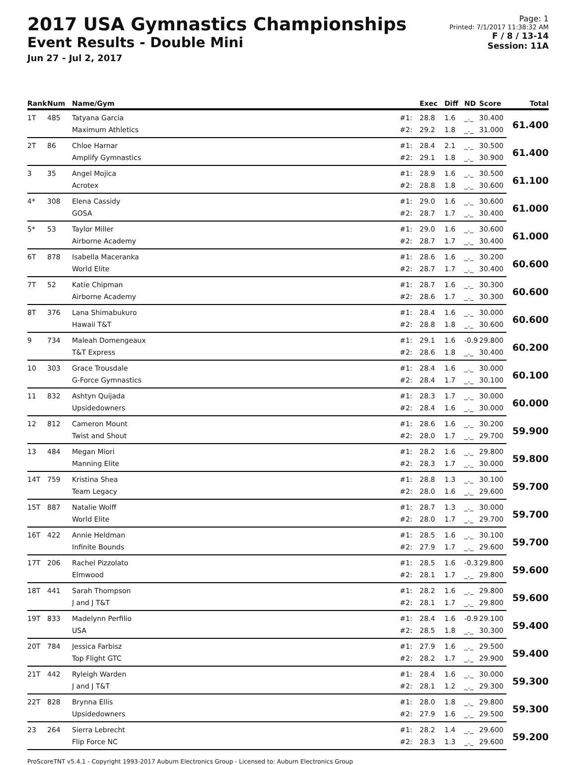2017 USA Gymnastics Championships
Event Results - Double Mini
Jun 27 - Jul 2, 2017
Page: 1
Printed: 7/1/2017 11:38:32 AM
F / 8 / 13-14
Session: 11A
| Rank | Num | Name/Gym | | Exec | Diff | ND | Score | Total |
| --- | --- | --- | --- | --- | --- | --- | --- | --- |
| 1T | 485 | Tatyana Garcia | #1: | 28.8 | 1.6 | _._ | 30.400 | 61.400 |
| | | Maximum Athletics | #2: | 29.2 | 1.8 | _._ | 31.000 | |
| 2T | 86 | Chloe Harnar | #1: | 28.4 | 2.1 | _._ | 30.500 | 61.400 |
| | | Amplify Gymnastics | #2: | 29.1 | 1.8 | _._ | 30.900 | |
| 3 | 35 | Angel Mojica | #1: | 28.9 | 1.6 | _._ | 30.500 | 61.100 |
| | | Acrotex | #2: | 28.8 | 1.8 | _._ | 30.600 | |
| 4* | 308 | Elena Cassidy | #1: | 29.0 | 1.6 | _._ | 30.600 | 61.000 |
| | | GOSA | #2: | 28.7 | 1.7 | _._ | 30.400 | |
| 5* | 53 | Taylor Miller | #1: | 29.0 | 1.6 | _._ | 30.600 | 61.000 |
| | | Airborne Academy | #2: | 28.7 | 1.7 | _._ | 30.400 | |
| 6T | 878 | Isabella Maceranka | #1: | 28.6 | 1.6 | _._ | 30.200 | 60.600 |
| | | World Elite | #2: | 28.7 | 1.7 | _._ | 30.400 | |
| 7T | 52 | Katie Chipman | #1: | 28.7 | 1.6 | _._ | 30.300 | 60.600 |
| | | Airborne Academy | #2: | 28.6 | 1.7 | _._ | 30.300 | |
| 8T | 376 | Lana Shimabukuro | #1: | 28.4 | 1.6 | _._ | 30.000 | 60.600 |
| | | Hawaii T&T | #2: | 28.8 | 1.8 | _._ | 30.600 | |
| 9 | 734 | Maleah Domengeaux | #1: | 29.1 | 1.6 | -0.9 | 29.800 | 60.200 |
| | | T&T Express | #2: | 28.6 | 1.8 | _._ | 30.400 | |
| 10 | 303 | Grace Trousdale | #1: | 28.4 | 1.6 | _._ | 30.000 | 60.100 |
| | | G-Force Gymnastics | #2: | 28.4 | 1.7 | _._ | 30.100 | |
| 11 | 832 | Ashtyn Quijada | #1: | 28.3 | 1.7 | _._ | 30.000 | 60.000 |
| | | Upsidedowners | #2: | 28.4 | 1.6 | _._ | 30.000 | |
| 12 | 812 | Cameron Mount | #1: | 28.6 | 1.6 | _._ | 30.200 | 59.900 |
| | | Twist and Shout | #2: | 28.0 | 1.7 | _._ | 29.700 | |
| 13 | 484 | Megan Miori | #1: | 28.2 | 1.6 | _._ | 29.800 | 59.800 |
| | | Manning Elite | #2: | 28.3 | 1.7 | _._ | 30.000 | |
| 14T | 759 | Kristina Shea | #1: | 28.8 | 1.3 | _._ | 30.100 | 59.700 |
| | | Team Legacy | #2: | 28.0 | 1.6 | _._ | 29.600 | |
| 15T | 887 | Natalie Wolff | #1: | 28.7 | 1.3 | _._ | 30.000 | 59.700 |
| | | World Elite | #2: | 28.0 | 1.7 | _._ | 29.700 | |
| 16T | 422 | Annie Heldman | #1: | 28.5 | 1.6 | _._ | 30.100 | 59.700 |
| | | Infinite Bounds | #2: | 27.9 | 1.7 | _._ | 29.600 | |
| 17T | 206 | Rachel Pizzolato | #1: | 28.5 | 1.6 | -0.3 | 29.800 | 59.600 |
| | | Elmwood | #2: | 28.1 | 1.7 | _._ | 29.800 | |
| 18T | 441 | Sarah Thompson | #1: | 28.2 | 1.6 | _._ | 29.800 | 59.600 |
| | | J and J T&T | #2: | 28.1 | 1.7 | _._ | 29.800 | |
| 19T | 833 | Madelynn Perfilio | #1: | 28.4 | 1.6 | -0.9 | 29.100 | 59.400 |
| | | USA | #2: | 28.5 | 1.8 | _._ | 30.300 | |
| 20T | 784 | Jessica Farbisz | #1: | 27.9 | 1.6 | _._ | 29.500 | 59.400 |
| | | Top Flight GTC | #2: | 28.2 | 1.7 | _._ | 29.900 | |
| 21T | 442 | Ryleigh Warden | #1: | 28.4 | 1.6 | _._ | 30.000 | 59.300 |
| | | J and J T&T | #2: | 28.1 | 1.2 | _._ | 29.300 | |
| 22T | 828 | Brynna Ellis | #1: | 28.0 | 1.8 | _._ | 29.800 | 59.300 |
| | | Upsidedowners | #2: | 27.9 | 1.6 | _._ | 29.500 | |
| 23 | 264 | Sierra Lebrecht | #1: | 28.2 | 1.4 | _._ | 29.600 | 59.200 |
| | | Flip Force NC | #2: | 28.3 | 1.3 | _._ | 29.600 | |
ProScoreTNT v5.4.1 - Copyright 1993-2017 Auburn Electronics Group - Licensed to: Auburn Electronics Group